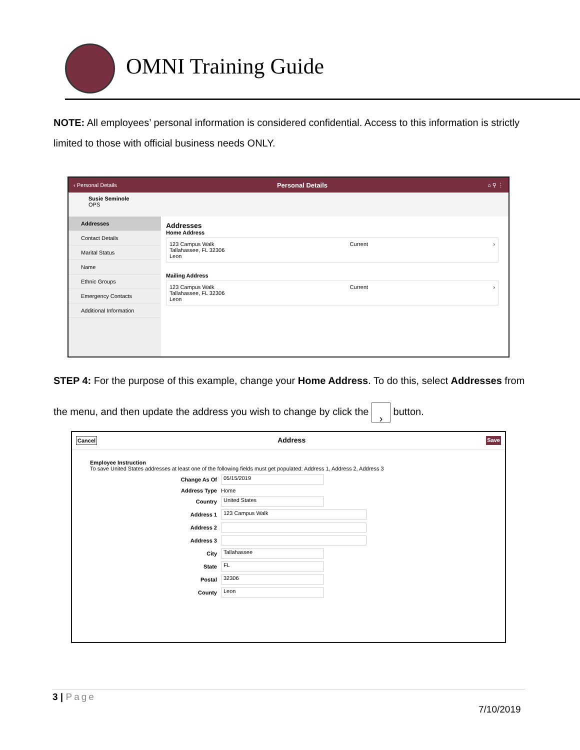OMNI Training Guide
NOTE: All employees’ personal information is considered confidential. Access to this information is strictly limited to those with official business needs ONLY.
‹ Personal Details Personal Details ⌂ ⚲ ⋮
Susie Seminole
OPS
Addresses
Contact Details
Marital Status
Name
Ethnic Groups
Emergency Contacts
Additional Information
Addresses
Home Address
123 Campus Walk
Tallahassee, FL 32306
Leon Current ›
Mailing Address
123 Campus Walk
Tallahassee, FL 32306
Leon Current ›
STEP 4: For the purpose of this example, change your Home Address. To do this, select Addresses from the menu, and then update the address you wish to change by click the › button.
Cancel Address Save
Employee Instruction
To save United States addresses at least one of the following fields must get populated: Address 1, Address 2, Address 3
Change As Of 05/15/2019
Address Type Home
Country United States
Address 1 123 Campus Walk
Address 2
Address 3
City Tallahassee
State FL
Postal 32306
County Leon
3 | Page
7/10/2019